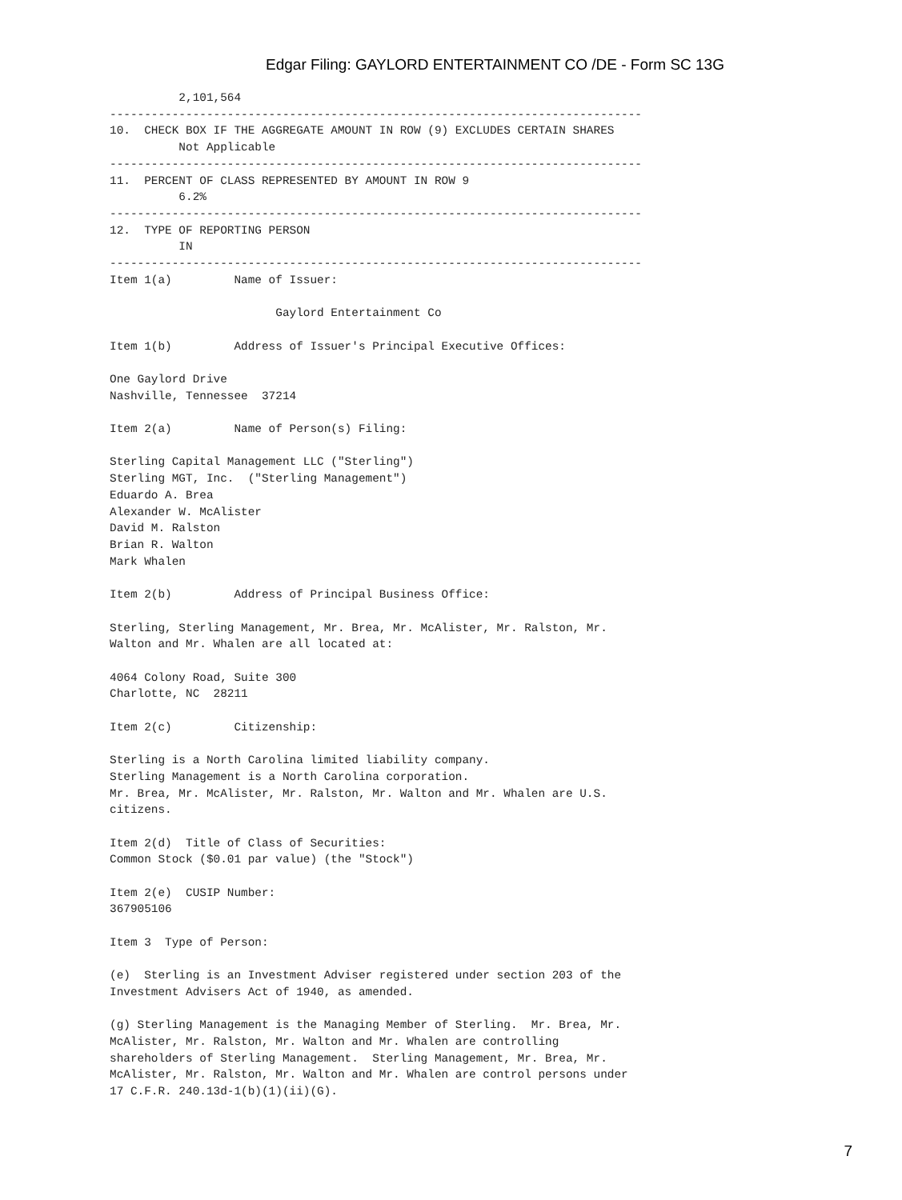Edgar Filing: GAYLORD ENTERTAINMENT CO /DE - Form SC 13G
          2,101,564
-----------------------------------------------------------------------------
10.  CHECK BOX IF THE AGGREGATE AMOUNT IN ROW (9) EXCLUDES CERTAIN SHARES
          Not Applicable
-----------------------------------------------------------------------------
11.  PERCENT OF CLASS REPRESENTED BY AMOUNT IN ROW 9
          6.2%
-----------------------------------------------------------------------------
12.  TYPE OF REPORTING PERSON
          IN
-----------------------------------------------------------------------------
Item 1(a)         Name of Issuer:

                        Gaylord Entertainment Co

Item 1(b)         Address of Issuer's Principal Executive Offices:

One Gaylord Drive
Nashville, Tennessee  37214

Item 2(a)         Name of Person(s) Filing:

Sterling Capital Management LLC ("Sterling")
Sterling MGT, Inc.  ("Sterling Management")
Eduardo A. Brea
Alexander W. McAlister
David M. Ralston
Brian R. Walton
Mark Whalen

Item 2(b)         Address of Principal Business Office:

Sterling, Sterling Management, Mr. Brea, Mr. McAlister, Mr. Ralston, Mr.
Walton and Mr. Whalen are all located at:

4064 Colony Road, Suite 300
Charlotte, NC  28211

Item 2(c)         Citizenship:

Sterling is a North Carolina limited liability company.
Sterling Management is a North Carolina corporation.
Mr. Brea, Mr. McAlister, Mr. Ralston, Mr. Walton and Mr. Whalen are U.S.
citizens.

Item 2(d)  Title of Class of Securities:
Common Stock ($0.01 par value) (the "Stock")

Item 2(e)  CUSIP Number:
367905106

Item 3  Type of Person:

(e)  Sterling is an Investment Adviser registered under section 203 of the
Investment Advisers Act of 1940, as amended.

(g) Sterling Management is the Managing Member of Sterling.  Mr. Brea, Mr.
McAlister, Mr. Ralston, Mr. Walton and Mr. Whalen are controlling
shareholders of Sterling Management.  Sterling Management, Mr. Brea, Mr.
McAlister, Mr. Ralston, Mr. Walton and Mr. Whalen are control persons under
17 C.F.R. 240.13d-1(b)(1)(ii)(G).
7